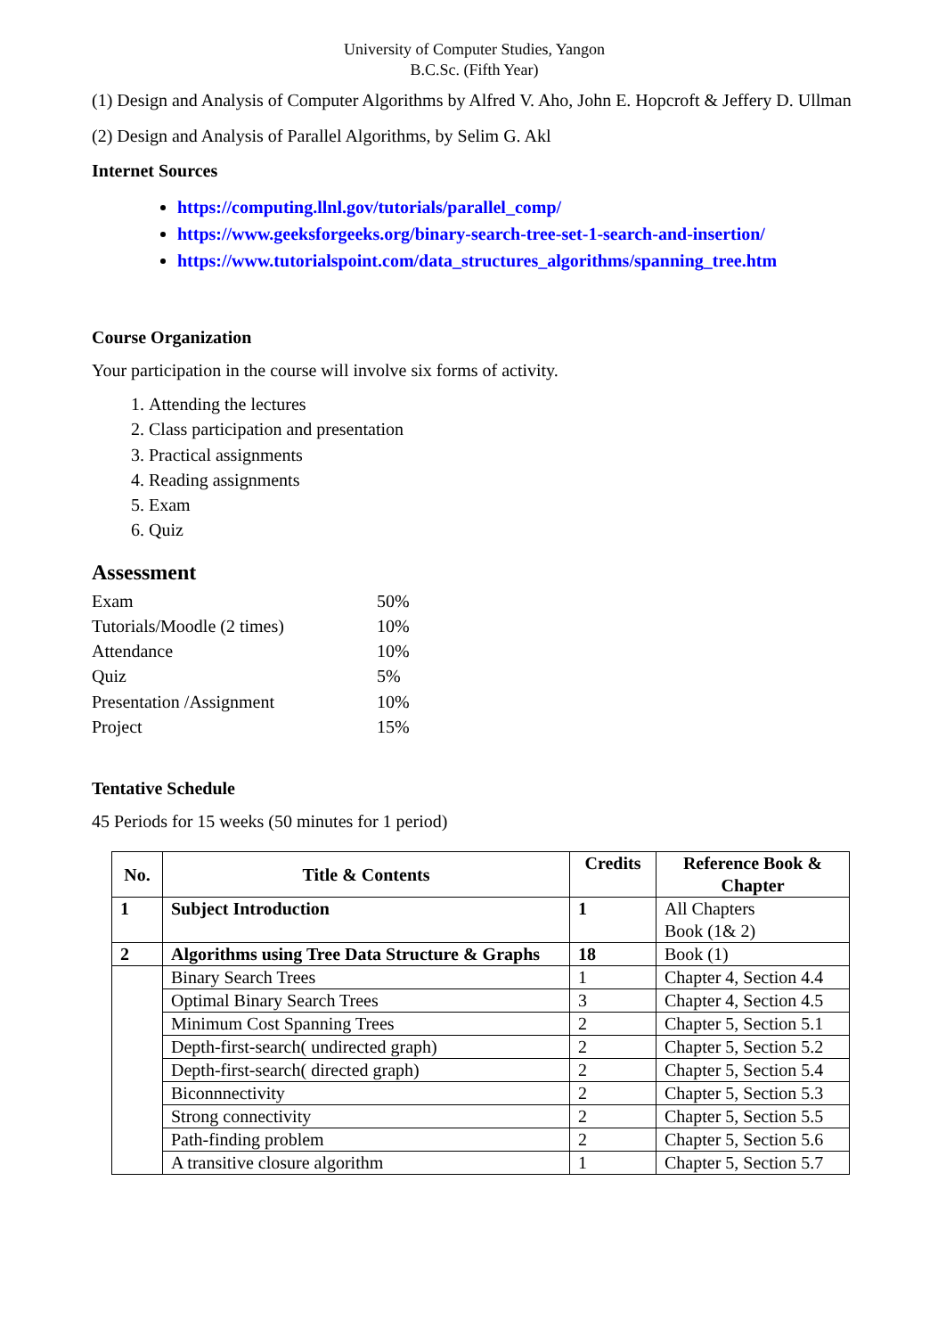University of Computer Studies, Yangon
B.C.Sc. (Fifth Year)
(1) Design and Analysis of Computer Algorithms by Alfred V. Aho, John E. Hopcroft & Jeffery D. Ullman
(2) Design and Analysis of Parallel Algorithms, by Selim G. Akl
Internet Sources
https://computing.llnl.gov/tutorials/parallel_comp/
https://www.geeksforgeeks.org/binary-search-tree-set-1-search-and-insertion/
https://www.tutorialspoint.com/data_structures_algorithms/spanning_tree.htm
Course Organization
Your participation in the course will involve six forms of activity.
1. Attending the lectures
2. Class participation and presentation
3. Practical assignments
4. Reading assignments
5. Exam
6. Quiz
Assessment
| Exam | 50% |
| Tutorials/Moodle (2 times) | 10% |
| Attendance | 10% |
| Quiz | 5% |
| Presentation /Assignment | 10% |
| Project | 15% |
Tentative Schedule
45 Periods for 15 weeks (50 minutes for 1 period)
| No. | Title & Contents | Credits | Reference Book & Chapter |
| --- | --- | --- | --- |
| 1 | Subject Introduction | 1 | All Chapters Book (1& 2) |
| 2 | Algorithms using Tree Data Structure & Graphs | 18 | Book (1) |
| | Binary Search Trees | 1 | Chapter 4, Section 4.4 |
| | Optimal Binary Search Trees | 3 | Chapter 4, Section 4.5 |
| | Minimum Cost Spanning Trees | 2 | Chapter 5, Section 5.1 |
| | Depth-first-search( undirected graph) | 2 | Chapter 5, Section 5.2 |
| | Depth-first-search( directed graph) | 2 | Chapter 5, Section 5.4 |
| | Biconnnectivity | 2 | Chapter 5, Section 5.3 |
| | Strong connectivity | 2 | Chapter 5, Section 5.5 |
| | Path-finding problem | 2 | Chapter 5, Section 5.6 |
| | A transitive closure algorithm | 1 | Chapter 5, Section 5.7 |